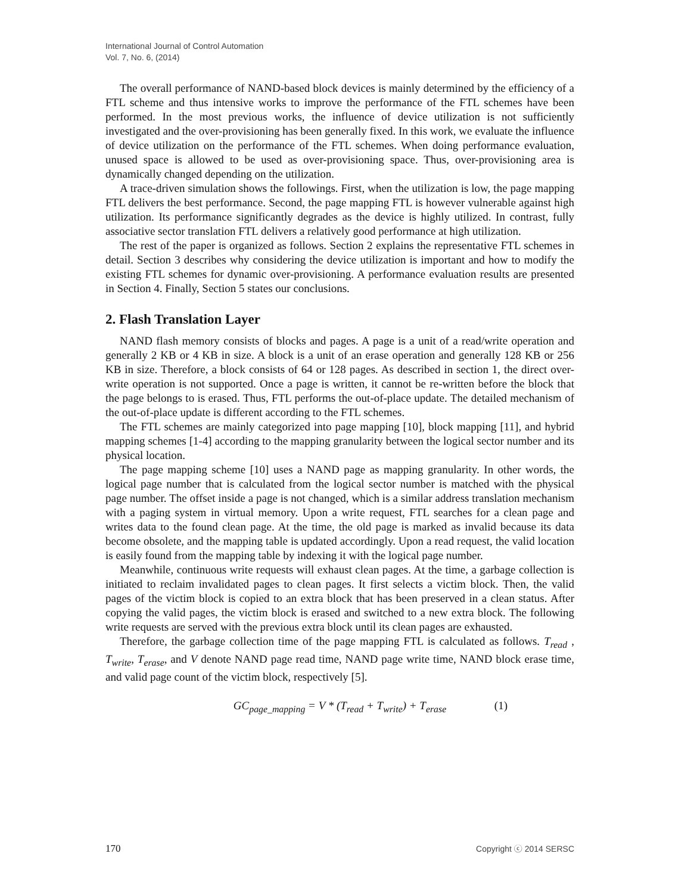International Journal of Control Automation
Vol. 7, No. 6, (2014)
The overall performance of NAND-based block devices is mainly determined by the efficiency of a FTL scheme and thus intensive works to improve the performance of the FTL schemes have been performed. In the most previous works, the influence of device utilization is not sufficiently investigated and the over-provisioning has been generally fixed. In this work, we evaluate the influence of device utilization on the performance of the FTL schemes. When doing performance evaluation, unused space is allowed to be used as over-provisioning space. Thus, over-provisioning area is dynamically changed depending on the utilization.
A trace-driven simulation shows the followings. First, when the utilization is low, the page mapping FTL delivers the best performance. Second, the page mapping FTL is however vulnerable against high utilization. Its performance significantly degrades as the device is highly utilized. In contrast, fully associative sector translation FTL delivers a relatively good performance at high utilization.
The rest of the paper is organized as follows. Section 2 explains the representative FTL schemes in detail. Section 3 describes why considering the device utilization is important and how to modify the existing FTL schemes for dynamic over-provisioning. A performance evaluation results are presented in Section 4. Finally, Section 5 states our conclusions.
2. Flash Translation Layer
NAND flash memory consists of blocks and pages. A page is a unit of a read/write operation and generally 2 KB or 4 KB in size. A block is a unit of an erase operation and generally 128 KB or 256 KB in size. Therefore, a block consists of 64 or 128 pages. As described in section 1, the direct over-write operation is not supported. Once a page is written, it cannot be re-written before the block that the page belongs to is erased. Thus, FTL performs the out-of-place update. The detailed mechanism of the out-of-place update is different according to the FTL schemes.
The FTL schemes are mainly categorized into page mapping [10], block mapping [11], and hybrid mapping schemes [1-4] according to the mapping granularity between the logical sector number and its physical location.
The page mapping scheme [10] uses a NAND page as mapping granularity. In other words, the logical page number that is calculated from the logical sector number is matched with the physical page number. The offset inside a page is not changed, which is a similar address translation mechanism with a paging system in virtual memory. Upon a write request, FTL searches for a clean page and writes data to the found clean page. At the time, the old page is marked as invalid because its data become obsolete, and the mapping table is updated accordingly. Upon a read request, the valid location is easily found from the mapping table by indexing it with the logical page number.
Meanwhile, continuous write requests will exhaust clean pages. At the time, a garbage collection is initiated to reclaim invalidated pages to clean pages. It first selects a victim block. Then, the valid pages of the victim block is copied to an extra block that has been preserved in a clean status. After copying the valid pages, the victim block is erased and switched to a new extra block. The following write requests are served with the previous extra block until its clean pages are exhausted.
Therefore, the garbage collection time of the page mapping FTL is calculated as follows. T<sub>read</sub> , T<sub>write</sub>, T<sub>erase</sub>, and V denote NAND page read time, NAND page write time, NAND block erase time, and valid page count of the victim block, respectively [5].
GC<sub>page_mapping</sub> = V * (T<sub>read</sub> + T<sub>write</sub>) + T<sub>erase</sub> (1)
170 Copyright ⓒ 2014 SERSC